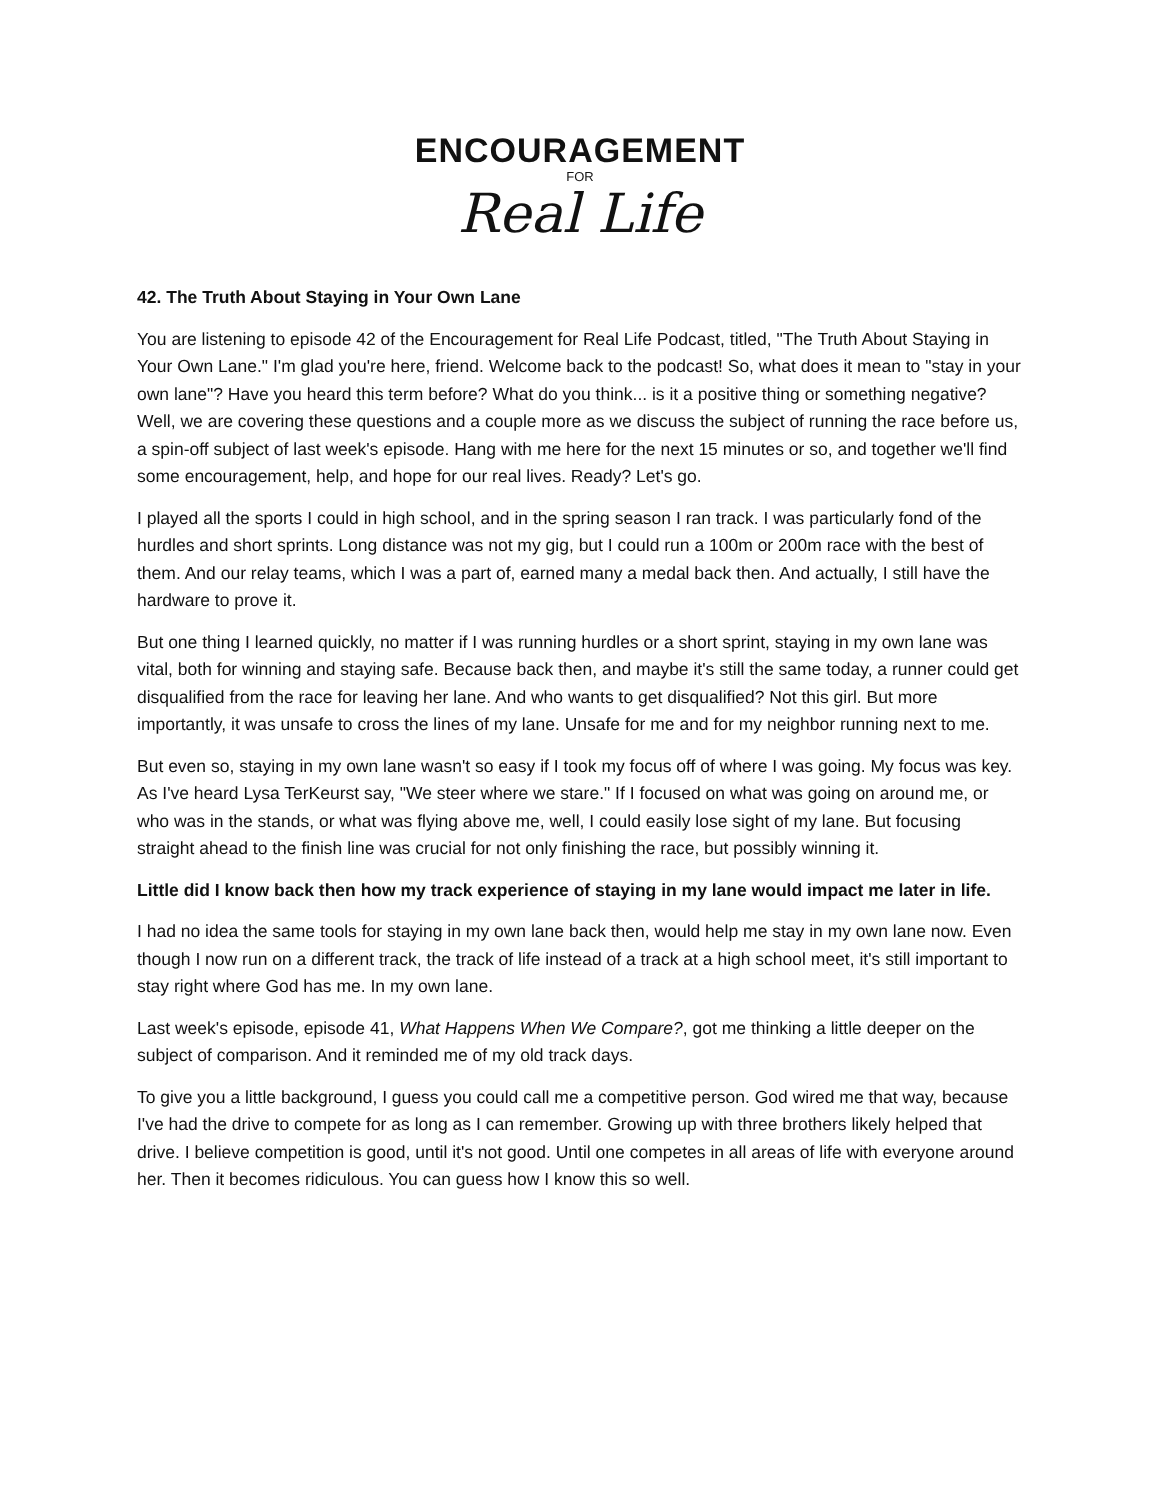ENCOURAGEMENT
FOR
Real Life
42. The Truth About Staying in Your Own Lane
You are listening to episode 42 of the Encouragement for Real Life Podcast, titled, "The Truth About Staying in Your Own Lane." I'm glad you're here, friend. Welcome back to the podcast! So, what does it mean to "stay in your own lane"? Have you heard this term before? What do you think... is it a positive thing or something negative? Well, we are covering these questions and a couple more as we discuss the subject of running the race before us, a spin-off subject of last week's episode. Hang with me here for the next 15 minutes or so, and together we'll find some encouragement, help, and hope for our real lives. Ready? Let's go.
I played all the sports I could in high school, and in the spring season I ran track. I was particularly fond of the hurdles and short sprints. Long distance was not my gig, but I could run a 100m or 200m race with the best of them. And our relay teams, which I was a part of, earned many a medal back then. And actually, I still have the hardware to prove it.
But one thing I learned quickly, no matter if I was running hurdles or a short sprint, staying in my own lane was vital, both for winning and staying safe. Because back then, and maybe it's still the same today, a runner could get disqualified from the race for leaving her lane. And who wants to get disqualified? Not this girl. But more importantly, it was unsafe to cross the lines of my lane. Unsafe for me and for my neighbor running next to me.
But even so, staying in my own lane wasn't so easy if I took my focus off of where I was going. My focus was key. As I've heard Lysa TerKeurst say, "We steer where we stare." If I focused on what was going on around me, or who was in the stands, or what was flying above me, well, I could easily lose sight of my lane. But focusing straight ahead to the finish line was crucial for not only finishing the race, but possibly winning it.
Little did I know back then how my track experience of staying in my lane would impact me later in life.
I had no idea the same tools for staying in my own lane back then, would help me stay in my own lane now. Even though I now run on a different track, the track of life instead of a track at a high school meet, it's still important to stay right where God has me. In my own lane.
Last week's episode, episode 41, What Happens When We Compare?, got me thinking a little deeper on the subject of comparison. And it reminded me of my old track days.
To give you a little background, I guess you could call me a competitive person. God wired me that way, because I've had the drive to compete for as long as I can remember. Growing up with three brothers likely helped that drive. I believe competition is good, until it's not good. Until one competes in all areas of life with everyone around her. Then it becomes ridiculous. You can guess how I know this so well.